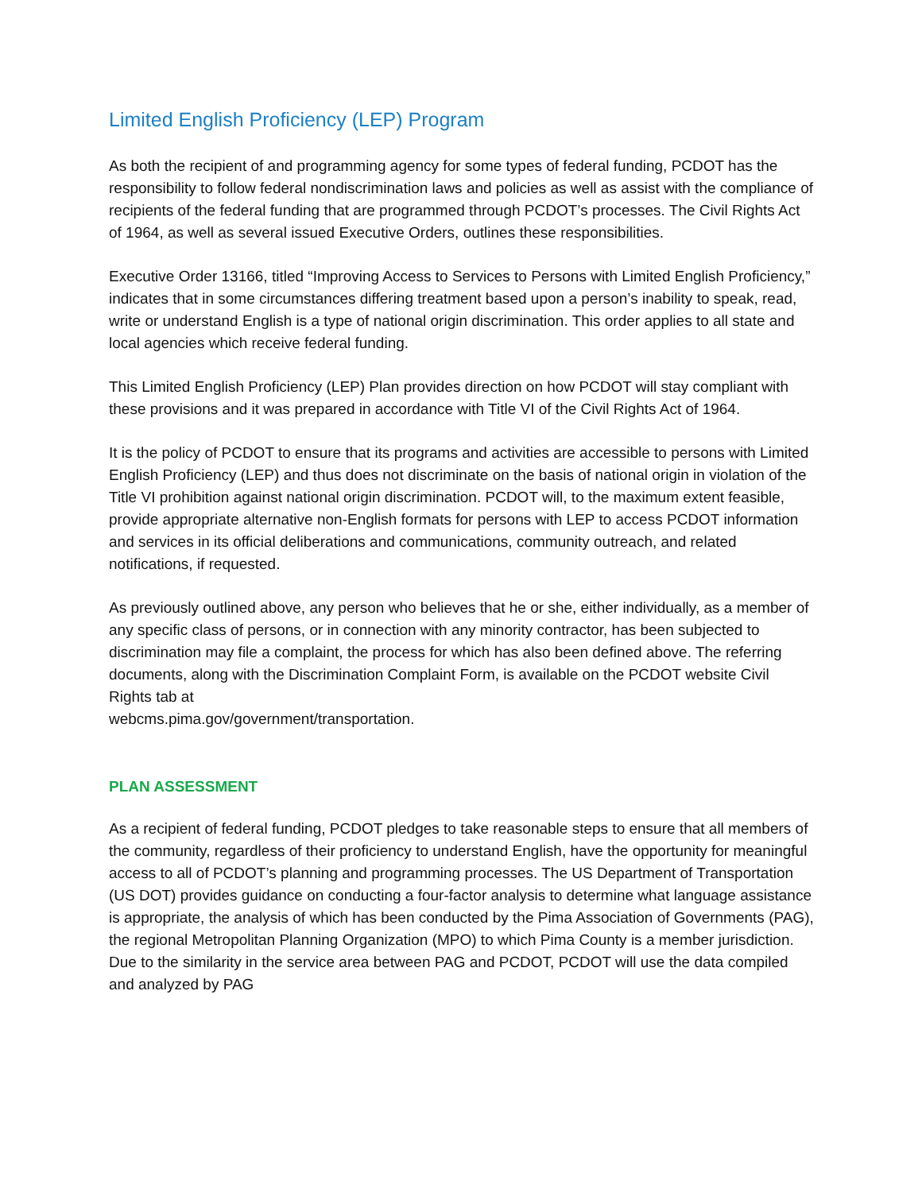Limited English Proficiency (LEP) Program
As both the recipient of and programming agency for some types of federal funding, PCDOT has the responsibility to follow federal nondiscrimination laws and policies as well as assist with the compliance of recipients of the federal funding that are programmed through PCDOT’s processes. The Civil Rights Act of 1964, as well as several issued Executive Orders, outlines these responsibilities.
Executive Order 13166, titled “Improving Access to Services to Persons with Limited English Proficiency,” indicates that in some circumstances differing treatment based upon a person’s inability to speak, read, write or understand English is a type of national origin discrimination. This order applies to all state and local agencies which receive federal funding.
This Limited English Proficiency (LEP) Plan provides direction on how PCDOT will stay compliant with these provisions and it was prepared in accordance with Title VI of the Civil Rights Act of 1964.
It is the policy of PCDOT to ensure that its programs and activities are accessible to persons with Limited English Proficiency (LEP) and thus does not discriminate on the basis of national origin in violation of the Title VI prohibition against national origin discrimination. PCDOT will, to the maximum extent feasible, provide appropriate alternative non-English formats for persons with LEP to access PCDOT information and services in its official deliberations and communications, community outreach, and related notifications, if requested.
As previously outlined above, any person who believes that he or she, either individually, as a member of any specific class of persons, or in connection with any minority contractor, has been subjected to discrimination may file a complaint, the process for which has also been defined above. The referring documents, along with the Discrimination Complaint Form, is available on the PCDOT website Civil Rights tab at
webcms.pima.gov/government/transportation.
PLAN ASSESSMENT
As a recipient of federal funding, PCDOT pledges to take reasonable steps to ensure that all members of the community, regardless of their proficiency to understand English, have the opportunity for meaningful access to all of PCDOT’s planning and programming processes. The US Department of Transportation (US DOT) provides guidance on conducting a four-factor analysis to determine what language assistance is appropriate, the analysis of which has been conducted by the Pima Association of Governments (PAG), the regional Metropolitan Planning Organization (MPO) to which Pima County is a member jurisdiction. Due to the similarity in the service area between PAG and PCDOT, PCDOT will use the data compiled and analyzed by PAG